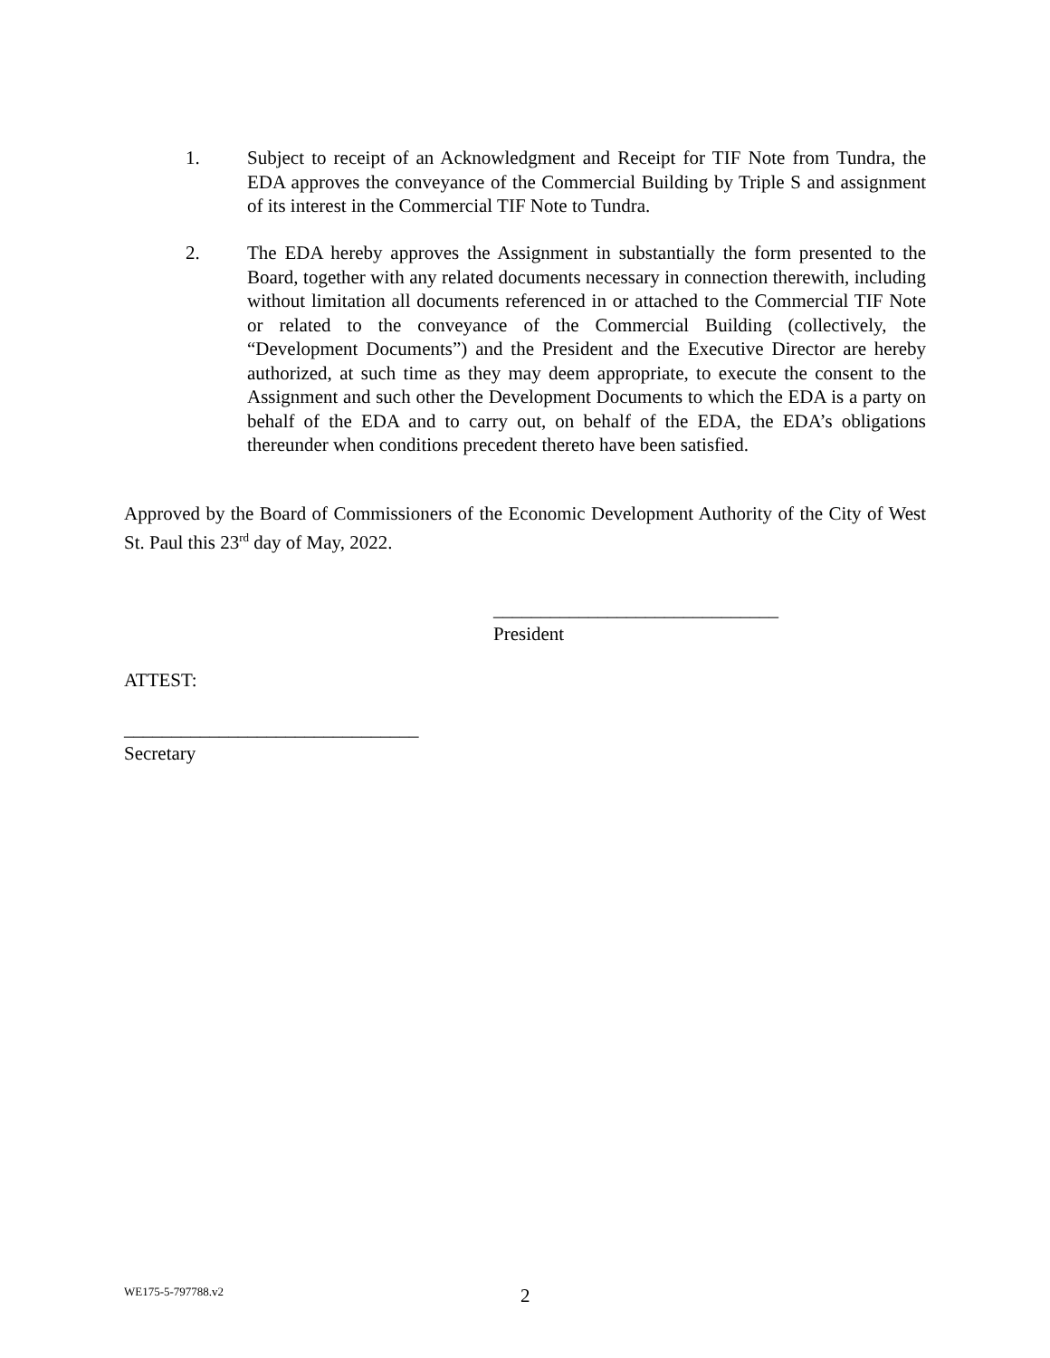1. Subject to receipt of an Acknowledgment and Receipt for TIF Note from Tundra, the EDA approves the conveyance of the Commercial Building by Triple S and assignment of its interest in the Commercial TIF Note to Tundra.
2. The EDA hereby approves the Assignment in substantially the form presented to the Board, together with any related documents necessary in connection therewith, including without limitation all documents referenced in or attached to the Commercial TIF Note or related to the conveyance of the Commercial Building (collectively, the “Development Documents”) and the President and the Executive Director are hereby authorized, at such time as they may deem appropriate, to execute the consent to the Assignment and such other the Development Documents to which the EDA is a party on behalf of the EDA and to carry out, on behalf of the EDA, the EDA’s obligations thereunder when conditions precedent thereto have been satisfied.
Approved by the Board of Commissioners of the Economic Development Authority of the City of West St. Paul this 23<sup>rd</sup> day of May, 2022.
______________________________
President
ATTEST:
_______________________________
Secretary
WE175-5-797788.v2 2